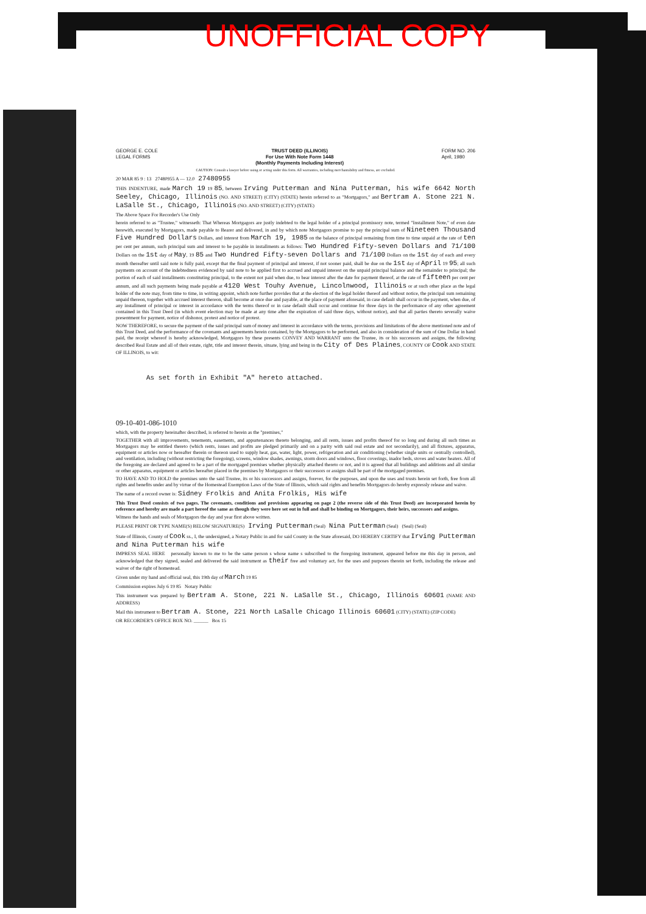UNOFFICIAL COPY
GEORGE E. COLE
LEGAL FORMS
TRUST DEED (ILLINOIS)
For Use With Note Form 1448
(Monthly Payments Including Interest)
FORM NO. 206
April, 1980
CAUTION: Consult a lawyer before using or acting under this form. All warranties, including merchantability and fitness, are excluded.
20 MAR 85 9 : 13 27480955 A — 12.0 27480955
THIS INDENTURE, made March 19 19 85, between Irving Putterman and Nina Putterman, his wife 6642 North Seeley, Chicago, Illinois (NO. AND STREET) (CITY) (STATE) herein referred to as "Mortgagors," and Bertram A. Stone 221 N. LaSalle St., Chicago, Illinois (NO. AND STREET) (CITY) (STATE)
The Above Space For Recorder's Use Only
herein referred to as "Trustee," witnesseth: That Whereas Mortgagors are justly indebted to the legal holder of a principal promissory note, termed "Installment Note," of even date herewith, executed by Mortgagors, made payable to Bearer and delivered, in and by which note Mortgagors promise to pay the principal sum of Nineteen Thousand Five Hundred Dollars Dollars, and interest from March 19, 1985 on the balance of principal remaining from time to time unpaid at the rate of ten per cent per annum, such principal sum and interest to be payable in installments as follows: Two Hundred Fifty-seven Dollars and 71/100 Dollars on the 1st day of May, 19 85 and Two Hundred Fifty-seven Dollars and 71/100 Dollars on the 1st day of each and every month thereafter until said note is fully paid, except that the final payment of principal and interest, if not sooner paid, shall be due on the 1st day of April 19 95; all such payments on account of the indebtedness evidenced by said note to be applied first to accrued and unpaid interest on the unpaid principal balance and the remainder to principal; the portion of each of said installments constituting principal, to the extent not paid when due, to bear interest after the date for payment thereof, at the rate of fifteen per cent per annum, and all such payments being made payable at 4120 West Touhy Avenue, Lincolnwood, Illinois or at such other place as the legal holder of the note may, from time to time, in writing appoint, which note further provides that at the election of the legal holder thereof and without notice, the principal sum remaining unpaid thereon, together with accrued interest thereon, shall become at once due and payable, at the place of payment aforesaid, in case default shall occur in the payment, when due, of any installment of principal or interest in accordance with the terms thereof or in case default shall occur and continue for three days in the performance of any other agreement contained in this Trust Deed (in which event election may be made at any time after the expiration of said three days, without notice), and that all parties thereto severally waive presentment for payment, notice of dishonor, protest and notice of protest.
NOW THEREFORE, to secure the payment of the said principal sum of money and interest in accordance with the terms, provisions and limitations of the above mentioned note and of this Trust Deed, and the performance of the covenants and agreements herein contained, by the Mortgagors to be performed, and also in consideration of the sum of One Dollar in hand paid, the receipt whereof is hereby acknowledged, Mortgagors by these presents CONVEY AND WARRANT unto the Trustee, its or his successors and assigns, the following described Real Estate and all of their estate, right, title and interest therein, situate, lying and being in the City of Des Plaines, COUNTY OF Cook AND STATE OF ILLINOIS, to wit:
As set forth in Exhibit "A" hereto attached.
09-10-401-086-1010
which, with the property hereinafter described, is referred to herein as the "premises,"
TOGETHER with all improvements, tenements, easements, and appurtenances thereto belonging, and all rents, issues and profits thereof for so long and during all such times as Mortgagors may be entitled thereto (which rents, issues and profits are pledged primarily and on a parity with said real estate and not secondarily), and all fixtures, apparatus, equipment or articles now or hereafter therein or thereon used to supply heat, gas, water, light, power, refrigeration and air conditioning (whether single units or centrally controlled), and ventilation, including (without restricting the foregoing), screens, window shades, awnings, storm doors and windows, floor coverings, inador beds, stoves and water heaters. All of the foregoing are declared and agreed to be a part of the mortgaged premises whether physically attached thereto or not, and it is agreed that all buildings and additions and all similar or other apparatus, equipment or articles hereafter placed in the premises by Mortgagors or their successors or assigns shall be part of the mortgaged premises.
TO HAVE AND TO HOLD the premises unto the said Trustee, its or his successors and assigns, forever, for the purposes, and upon the uses and trusts herein set forth, free from all rights and benefits under and by virtue of the Homestead Exemption Laws of the State of Illinois, which said rights and benefits Mortgagors do hereby expressly release and waive.
The name of a record owner is: Sidney Frolkis and Anita Frolkis, His wife
This Trust Deed consists of two pages. The covenants, conditions and provisions appearing on page 2 (the reverse side of this Trust Deed) are incorporated herein by reference and hereby are made a part hereof the same as though they were here set out in full and shall be binding on Mortgagors, their heirs, successors and assigns.
Witness the hands and seals of Mortgagors the day and year first above written.
PLEASE PRINT OR TYPE NAME(S) BELOW SIGNATURE(S) Irving Putterman (Seal) Nina Putterman (Seal) (Seal) (Seal)
State of Illinois, County of Cook ss., I, the undersigned, a Notary Public in and for said County in the State aforesaid, DO HEREBY CERTIFY that Irving Putterman and Nina Putterman his wife
IMPRESS SEAL HERE personally known to me to be the same person s whose name s subscribed to the foregoing instrument, appeared before me this day in person, and acknowledged that they signed, sealed and delivered the said instrument as their free and voluntary act, for the uses and purposes therein set forth, including the release and waiver of the right of homestead.
Given under my hand and official seal, this 19th day of March 19 85
Commission expires July 6 19 85 Notary Public
This instrument was prepared by Bertram A. Stone, 221 N. LaSalle St., Chicago, Illinois 60601 (NAME AND ADDRESS)
Mail this instrument to Bertram A. Stone, 221 North LaSalle Chicago Illinois 60601 (CITY) (STATE) (ZIP CODE)
OR RECORDER'S OFFICE BOX NO. ______ Box 15